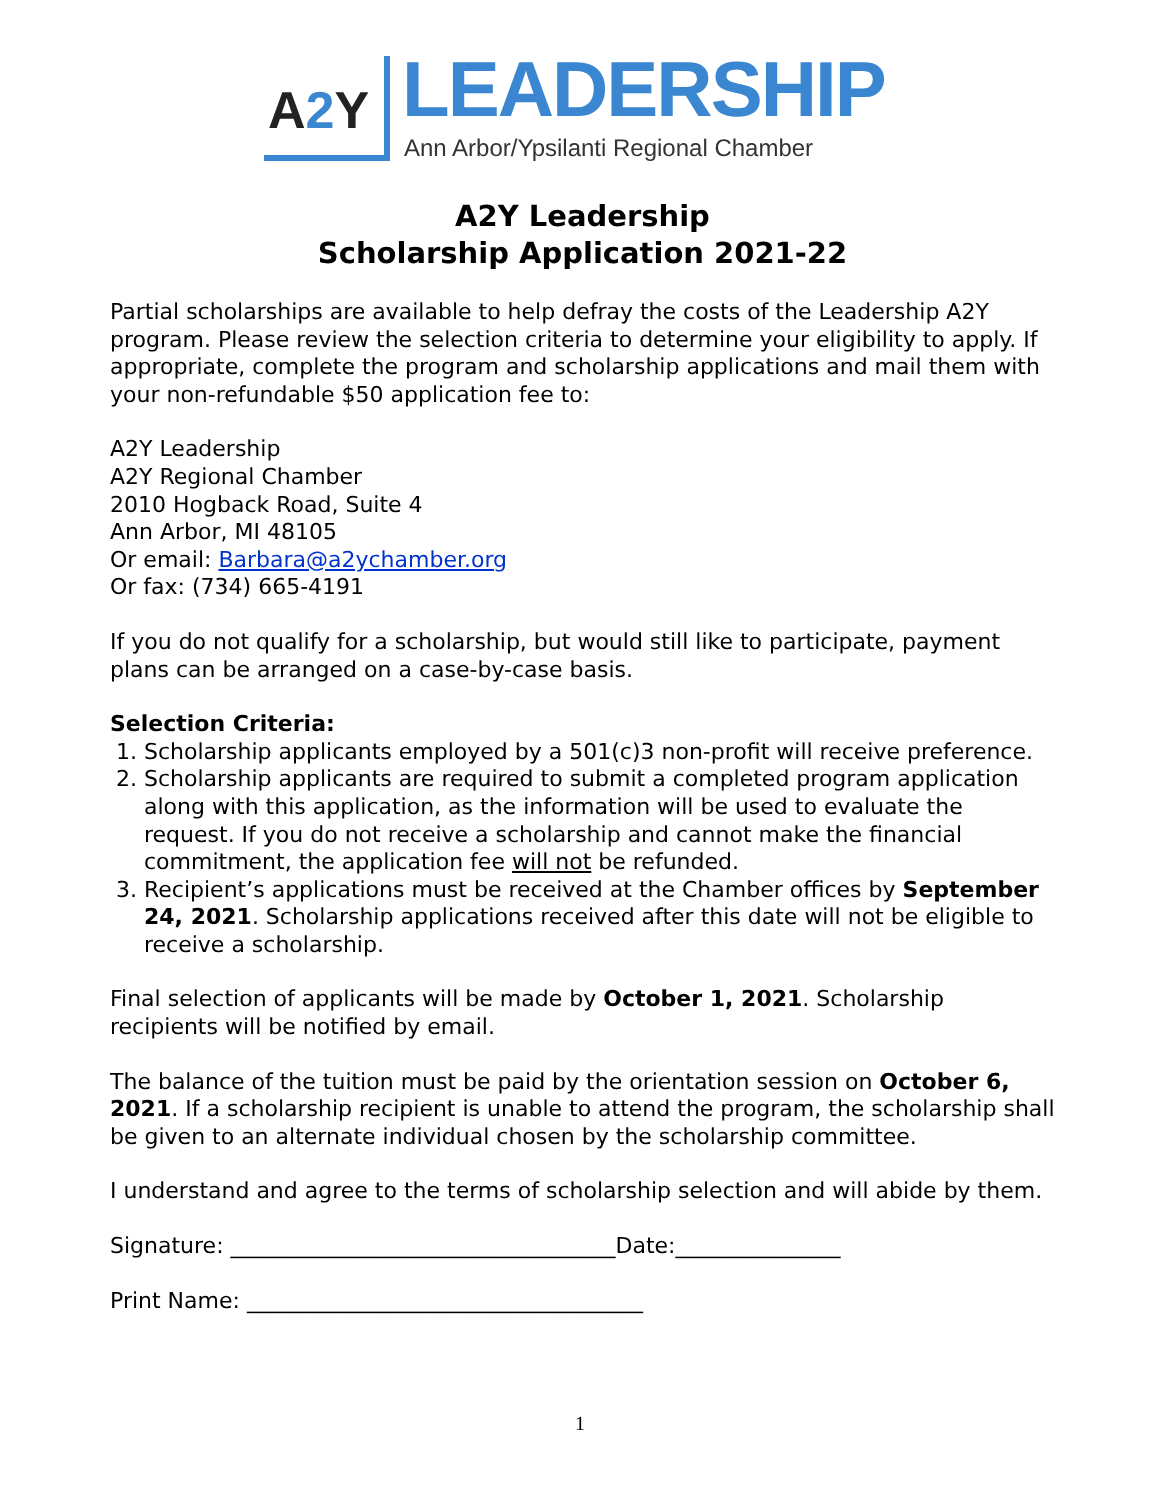A2 Y LEADERSHIP
Ann Arbor/Ypsilanti Regional Chamber
A2Y Leadership
Scholarship Application 2021-22
Partial scholarships are available to help defray the costs of the Leadership A2Y program. Please review the selection criteria to determine your eligibility to apply. If appropriate, complete the program and scholarship applications and mail them with your non-refundable $50 application fee to:
A2Y Leadership
A2Y Regional Chamber
2010 Hogback Road, Suite 4
Ann Arbor, MI 48105
Or email: Barbara@a2ychamber.org
Or fax: (734) 665-4191
If you do not qualify for a scholarship, but would still like to participate, payment plans can be arranged on a case-by-case basis.
Selection Criteria:
1. Scholarship applicants employed by a 501(c)3 non-profit will receive preference.
2. Scholarship applicants are required to submit a completed program application along with this application, as the information will be used to evaluate the request. If you do not receive a scholarship and cannot make the financial commitment, the application fee will not be refunded.
3. Recipient’s applications must be received at the Chamber offices by September 24, 2021. Scholarship applications received after this date will not be eligible to receive a scholarship.
Final selection of applicants will be made by October 1, 2021. Scholarship recipients will be notified by email.
The balance of the tuition must be paid by the orientation session on October 6, 2021. If a scholarship recipient is unable to attend the program, the scholarship shall be given to an alternate individual chosen by the scholarship committee.
I understand and agree to the terms of scholarship selection and will abide by them.
Signature: ___________________________________Date:_______________
Print Name: ____________________________________
1